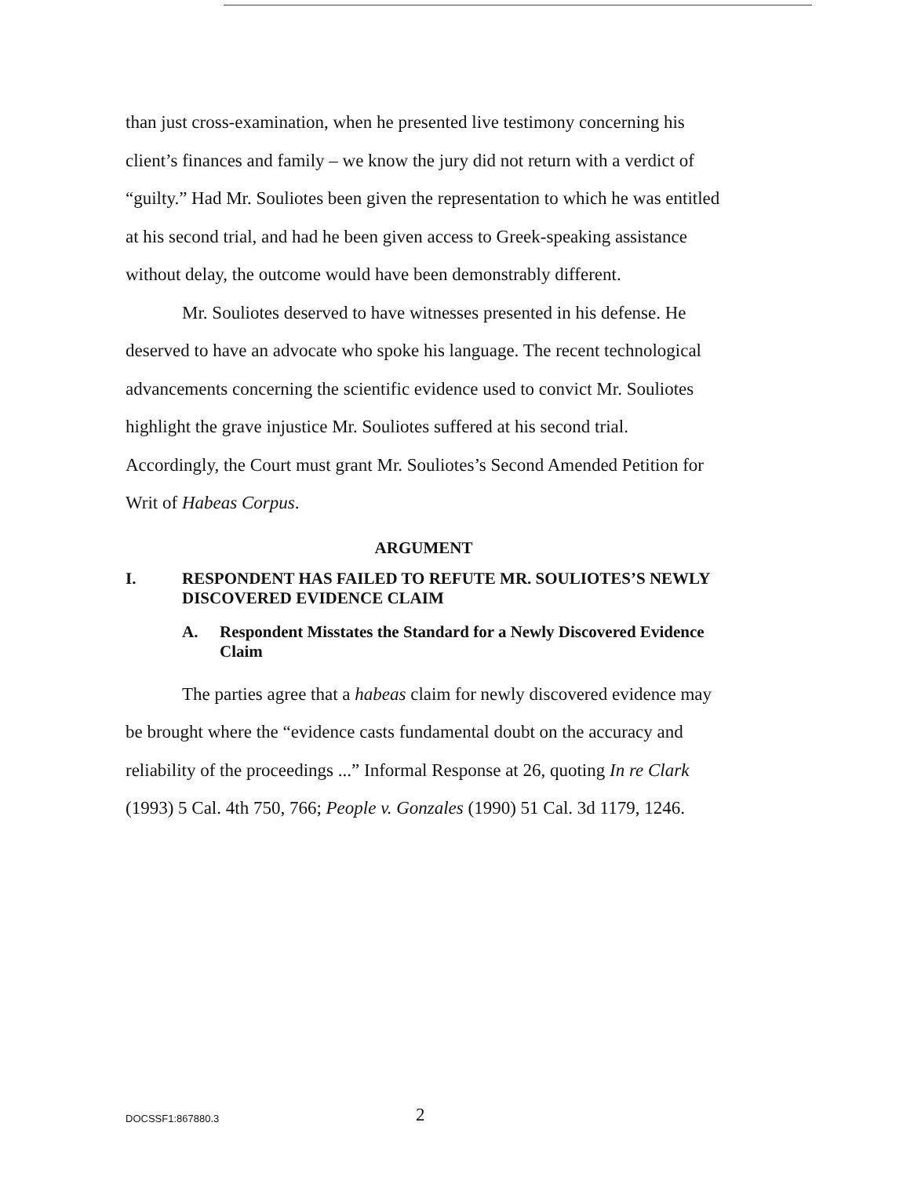than just cross-examination, when he presented live testimony concerning his client’s finances and family – we know the jury did not return with a verdict of “guilty.” Had Mr. Souliotes been given the representation to which he was entitled at his second trial, and had he been given access to Greek-speaking assistance without delay, the outcome would have been demonstrably different.
Mr. Souliotes deserved to have witnesses presented in his defense. He deserved to have an advocate who spoke his language. The recent technological advancements concerning the scientific evidence used to convict Mr. Souliotes highlight the grave injustice Mr. Souliotes suffered at his second trial. Accordingly, the Court must grant Mr. Souliotes’s Second Amended Petition for Writ of Habeas Corpus.
ARGUMENT
I. RESPONDENT HAS FAILED TO REFUTE MR. SOULIOTES’S NEWLY DISCOVERED EVIDENCE CLAIM
A. Respondent Misstates the Standard for a Newly Discovered Evidence Claim
The parties agree that a habeas claim for newly discovered evidence may be brought where the “evidence casts fundamental doubt on the accuracy and reliability of the proceedings ...” Informal Response at 26, quoting In re Clark (1993) 5 Cal. 4th 750, 766; People v. Gonzales (1990) 51 Cal. 3d 1179, 1246.
DOCSSF1:867880.3 2